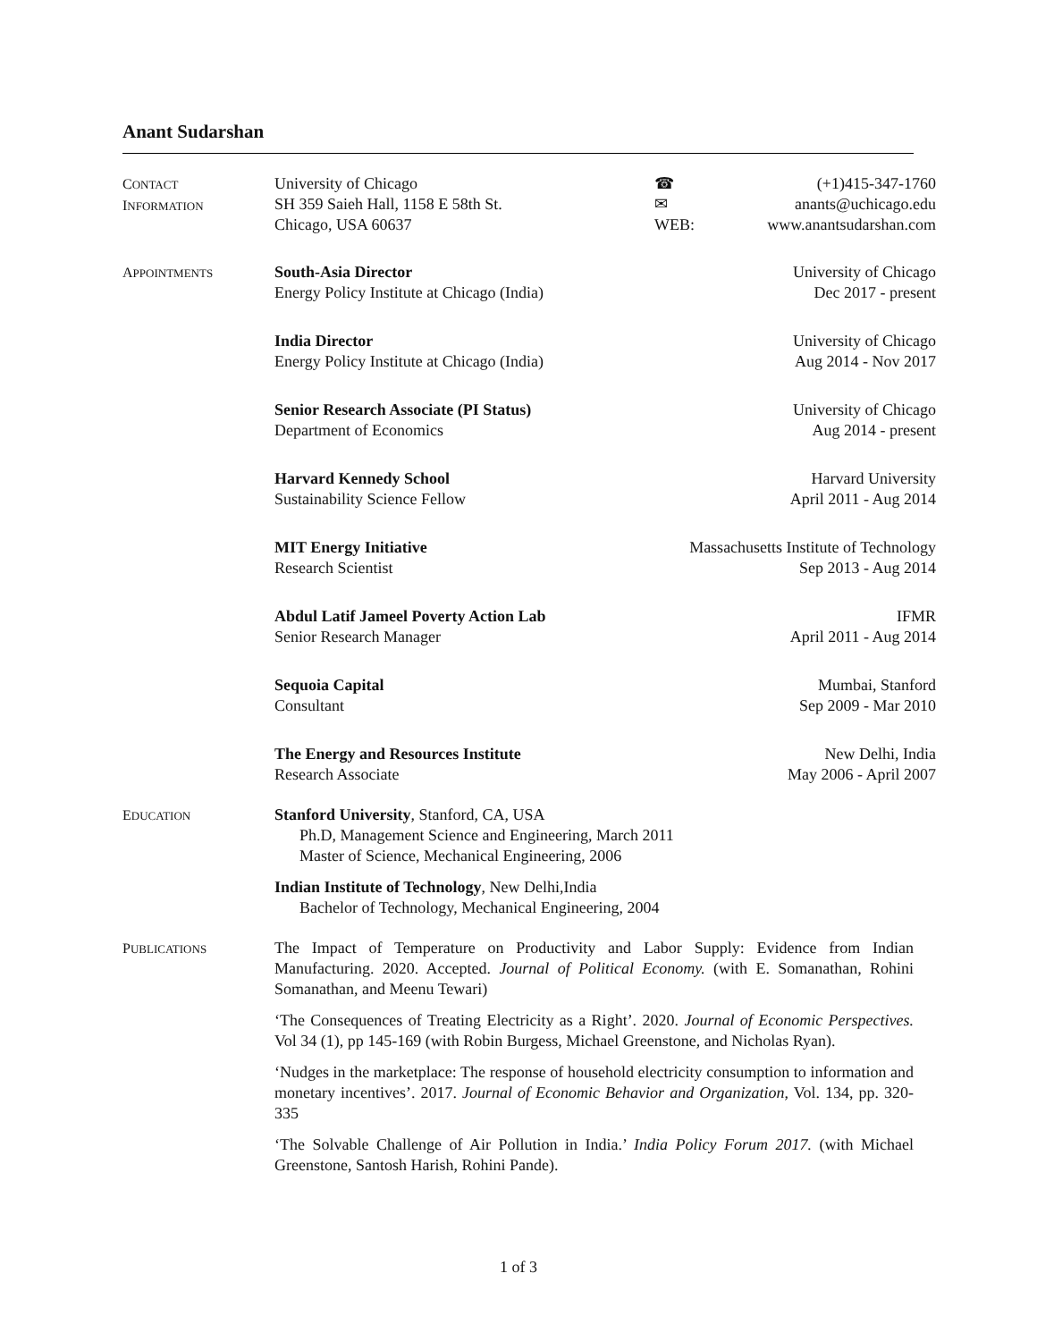Anant Sudarshan
CONTACT
INFORMATION
University of Chicago
☎
(+1)415-347-1760
SH 359 Saieh Hall, 1158 E 58th St.
✉
anants@uchicago.edu
Chicago, USA 60637
WEB:
www.anantsudarshan.com
APPOINTMENTS
South-Asia Director
Energy Policy Institute at Chicago (India)
University of Chicago
Dec 2017 - present
India Director
Energy Policy Institute at Chicago (India)
University of Chicago
Aug 2014 - Nov 2017
Senior Research Associate (PI Status)
Department of Economics
University of Chicago
Aug 2014 - present
Harvard Kennedy School
Sustainability Science Fellow
Harvard University
April 2011 - Aug 2014
MIT Energy Initiative
Research Scientist
Massachusetts Institute of Technology
Sep 2013 - Aug 2014
Abdul Latif Jameel Poverty Action Lab
Senior Research Manager
IFMR
April 2011 - Aug 2014
Sequoia Capital
Consultant
Mumbai, Stanford
Sep 2009 - Mar 2010
The Energy and Resources Institute
Research Associate
New Delhi, India
May 2006 - April 2007
EDUCATION
Stanford University, Stanford, CA, USA
Ph.D, Management Science and Engineering, March 2011
Master of Science, Mechanical Engineering, 2006
Indian Institute of Technology, New Delhi,India
Bachelor of Technology, Mechanical Engineering, 2004
PUBLICATIONS
The Impact of Temperature on Productivity and Labor Supply: Evidence from Indian Manufacturing. 2020. Accepted. Journal of Political Economy. (with E. Somanathan, Rohini Somanathan, and Meenu Tewari)
‘The Consequences of Treating Electricity as a Right’. 2020. Journal of Economic Perspectives. Vol 34 (1), pp 145-169 (with Robin Burgess, Michael Greenstone, and Nicholas Ryan).
‘Nudges in the marketplace: The response of household electricity consumption to information and monetary incentives’. 2017. Journal of Economic Behavior and Organization, Vol. 134, pp. 320-335
‘The Solvable Challenge of Air Pollution in India.’ India Policy Forum 2017. (with Michael Greenstone, Santosh Harish, Rohini Pande).
1 of 3